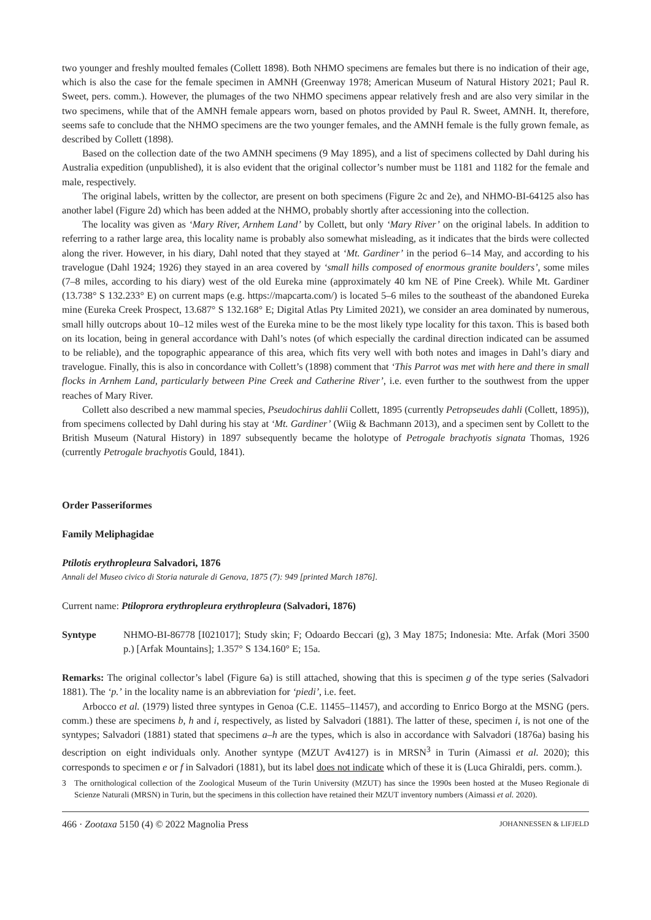two younger and freshly moulted females (Collett 1898). Both NHMO specimens are females but there is no indication of their age, which is also the case for the female specimen in AMNH (Greenway 1978; American Museum of Natural History 2021; Paul R. Sweet, pers. comm.). However, the plumages of the two NHMO specimens appear relatively fresh and are also very similar in the two specimens, while that of the AMNH female appears worn, based on photos provided by Paul R. Sweet, AMNH. It, therefore, seems safe to conclude that the NHMO specimens are the two younger females, and the AMNH female is the fully grown female, as described by Collett (1898).
Based on the collection date of the two AMNH specimens (9 May 1895), and a list of specimens collected by Dahl during his Australia expedition (unpublished), it is also evident that the original collector’s number must be 1181 and 1182 for the female and male, respectively.
The original labels, written by the collector, are present on both specimens (Figure 2c and 2e), and NHMO-BI-64125 also has another label (Figure 2d) which has been added at the NHMO, probably shortly after accessioning into the collection.
The locality was given as ‘Mary River, Arnhem Land’ by Collett, but only ‘Mary River’ on the original labels. In addition to referring to a rather large area, this locality name is probably also somewhat misleading, as it indicates that the birds were collected along the river. However, in his diary, Dahl noted that they stayed at ‘Mt. Gardiner’ in the period 6–14 May, and according to his travelogue (Dahl 1924; 1926) they stayed in an area covered by ‘small hills composed of enormous granite boulders’, some miles (7–8 miles, according to his diary) west of the old Eureka mine (approximately 40 km NE of Pine Creek). While Mt. Gardiner (13.738° S 132.233° E) on current maps (e.g. https://mapcarta.com/) is located 5–6 miles to the southeast of the abandoned Eureka mine (Eureka Creek Prospect, 13.687° S 132.168° E; Digital Atlas Pty Limited 2021), we consider an area dominated by numerous, small hilly outcrops about 10–12 miles west of the Eureka mine to be the most likely type locality for this taxon. This is based both on its location, being in general accordance with Dahl’s notes (of which especially the cardinal direction indicated can be assumed to be reliable), and the topographic appearance of this area, which fits very well with both notes and images in Dahl’s diary and travelogue. Finally, this is also in concordance with Collett’s (1898) comment that ‘This Parrot was met with here and there in small flocks in Arnhem Land, particularly between Pine Creek and Catherine River’, i.e. even further to the southwest from the upper reaches of Mary River.
Collett also described a new mammal species, Pseudochirus dahlii Collett, 1895 (currently Petropseudes dahli (Collett, 1895)), from specimens collected by Dahl during his stay at ‘Mt. Gardiner’ (Wiig & Bachmann 2013), and a specimen sent by Collett to the British Museum (Natural History) in 1897 subsequently became the holotype of Petrogale brachyotis signata Thomas, 1926 (currently Petrogale brachyotis Gould, 1841).
Order Passeriformes
Family Meliphagidae
Ptilotis erythropleura Salvadori, 1876
Annali del Museo civico di Storia naturale di Genova, 1875 (7): 949 [printed March 1876].
Current name: Ptiloprora erythropleura erythropleura (Salvadori, 1876)
Syntype NHMO-BI-86778 [I021017]; Study skin; F; Odoardo Beccari (g), 3 May 1875; Indonesia: Mte. Arfak (Mori 3500 p.) [Arfak Mountains]; 1.357° S 134.160° E; 15a.
Remarks: The original collector’s label (Figure 6a) is still attached, showing that this is specimen g of the type series (Salvadori 1881). The ‘p.’ in the locality name is an abbreviation for ‘piedi’, i.e. feet.
Arbocco et al. (1979) listed three syntypes in Genoa (C.E. 11455–11457), and according to Enrico Borgo at the MSNG (pers. comm.) these are specimens b, h and i, respectively, as listed by Salvadori (1881). The latter of these, specimen i, is not one of the syntypes; Salvadori (1881) stated that specimens a–h are the types, which is also in accordance with Salvadori (1876a) basing his description on eight individuals only. Another syntype (MZUT Av4127) is in MRSN<sup>3</sup> in Turin (Aimassi et al. 2020); this corresponds to specimen e or f in Salvadori (1881), but its label does not indicate which of these it is (Luca Ghiraldi, pers. comm.).
3 The ornithological collection of the Zoological Museum of the Turin University (MZUT) has since the 1990s been hosted at the Museo Regionale di Scienze Naturali (MRSN) in Turin, but the specimens in this collection have retained their MZUT inventory numbers (Aimassi et al. 2020).
466 · Zootaxa 5150 (4) © 2022 Magnolia Press JOHANNESSEN & LIFJELD